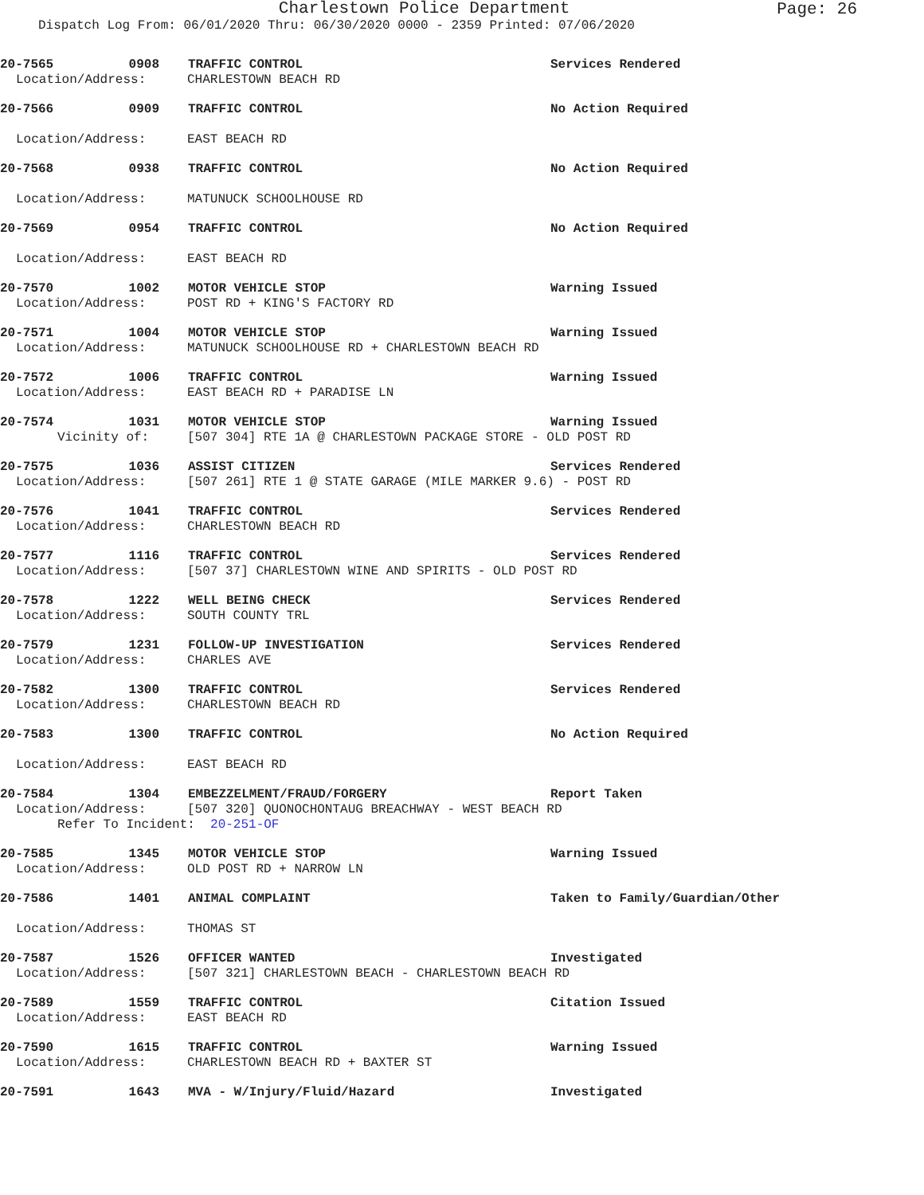Page: 26
Charlestown Police Department
Dispatch Log From: 06/01/2020 Thru: 06/30/2020 0000 - 2359 Printed: 07/06/2020
20-7565 0908 TRAFFIC CONTROL Services Rendered
Location/Address: CHARLESTOWN BEACH RD
20-7566 0909 TRAFFIC CONTROL No Action Required
Location/Address: EAST BEACH RD
20-7568 0938 TRAFFIC CONTROL No Action Required
Location/Address: MATUNUCK SCHOOLHOUSE RD
20-7569 0954 TRAFFIC CONTROL No Action Required
Location/Address: EAST BEACH RD
20-7570 1002 MOTOR VEHICLE STOP Warning Issued
Location/Address: POST RD + KING'S FACTORY RD
20-7571 1004 MOTOR VEHICLE STOP Warning Issued
Location/Address: MATUNUCK SCHOOLHOUSE RD + CHARLESTOWN BEACH RD
20-7572 1006 TRAFFIC CONTROL Warning Issued
Location/Address: EAST BEACH RD + PARADISE LN
20-7574 1031 MOTOR VEHICLE STOP Warning Issued
Vicinity of: [507 304] RTE 1A @ CHARLESTOWN PACKAGE STORE - OLD POST RD
20-7575 1036 ASSIST CITIZEN Services Rendered
Location/Address: [507 261] RTE 1 @ STATE GARAGE (MILE MARKER 9.6) - POST RD
20-7576 1041 TRAFFIC CONTROL Services Rendered
Location/Address: CHARLESTOWN BEACH RD
20-7577 1116 TRAFFIC CONTROL Services Rendered
Location/Address: [507 37] CHARLESTOWN WINE AND SPIRITS - OLD POST RD
20-7578 1222 WELL BEING CHECK Services Rendered
Location/Address: SOUTH COUNTY TRL
20-7579 1231 FOLLOW-UP INVESTIGATION Services Rendered
Location/Address: CHARLES AVE
20-7582 1300 TRAFFIC CONTROL Services Rendered
Location/Address: CHARLESTOWN BEACH RD
20-7583 1300 TRAFFIC CONTROL No Action Required
Location/Address: EAST BEACH RD
20-7584 1304 EMBEZZELMENT/FRAUD/FORGERY Report Taken
Location/Address: [507 320] QUONOCHONTAUG BREACHWAY - WEST BEACH RD
Refer To Incident: 20-251-OF
20-7585 1345 MOTOR VEHICLE STOP Warning Issued
Location/Address: OLD POST RD + NARROW LN
20-7586 1401 ANIMAL COMPLAINT Taken to Family/Guardian/Other
Location/Address: THOMAS ST
20-7587 1526 OFFICER WANTED Investigated
Location/Address: [507 321] CHARLESTOWN BEACH - CHARLESTOWN BEACH RD
20-7589 1559 TRAFFIC CONTROL Citation Issued
Location/Address: EAST BEACH RD
20-7590 1615 TRAFFIC CONTROL Warning Issued
Location/Address: CHARLESTOWN BEACH RD + BAXTER ST
20-7591 1643 MVA - W/Injury/Fluid/Hazard Investigated